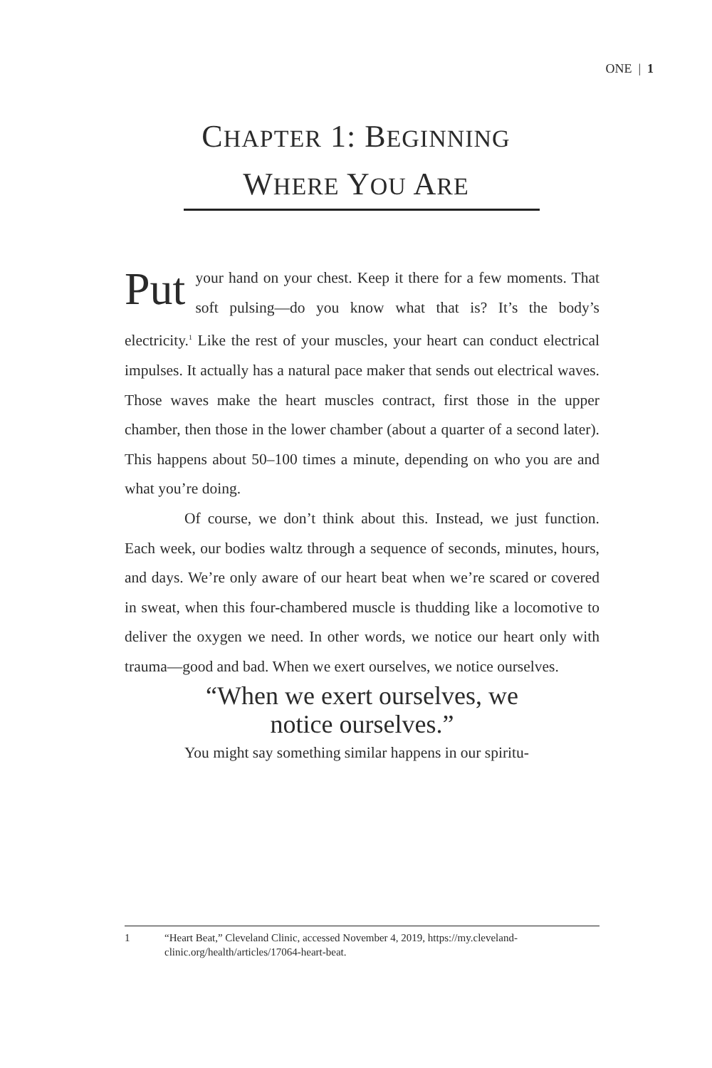ONE | 1
CHAPTER 1: BEGINNING
WHERE YOU ARE
Put your hand on your chest. Keep it there for a few moments. That soft pulsing—do you know what that is? It’s the body’s electricity.<sup>1</sup> Like the rest of your muscles, your heart can conduct electrical impulses. It actually has a natural pace maker that sends out electrical waves. Those waves make the heart muscles contract, first those in the upper chamber, then those in the lower chamber (about a quarter of a second later). This happens about 50–100 times a minute, depending on who you are and what you’re doing.
Of course, we don’t think about this. Instead, we just function. Each week, our bodies waltz through a sequence of seconds, minutes, hours, and days. We’re only aware of our heart beat when we’re scared or covered in sweat, when this four-chambered muscle is thudding like a locomotive to deliver the oxygen we need. In other words, we notice our heart only with trauma—good and bad. When we exert ourselves, we notice ourselves.
“When we exert ourselves, we
notice ourselves.”
You might say something similar happens in our spiritu-
1
“Heart Beat,” Cleveland Clinic, accessed November 4, 2019, https://my.cleveland-clinic.org/health/articles/17064-heart-beat.